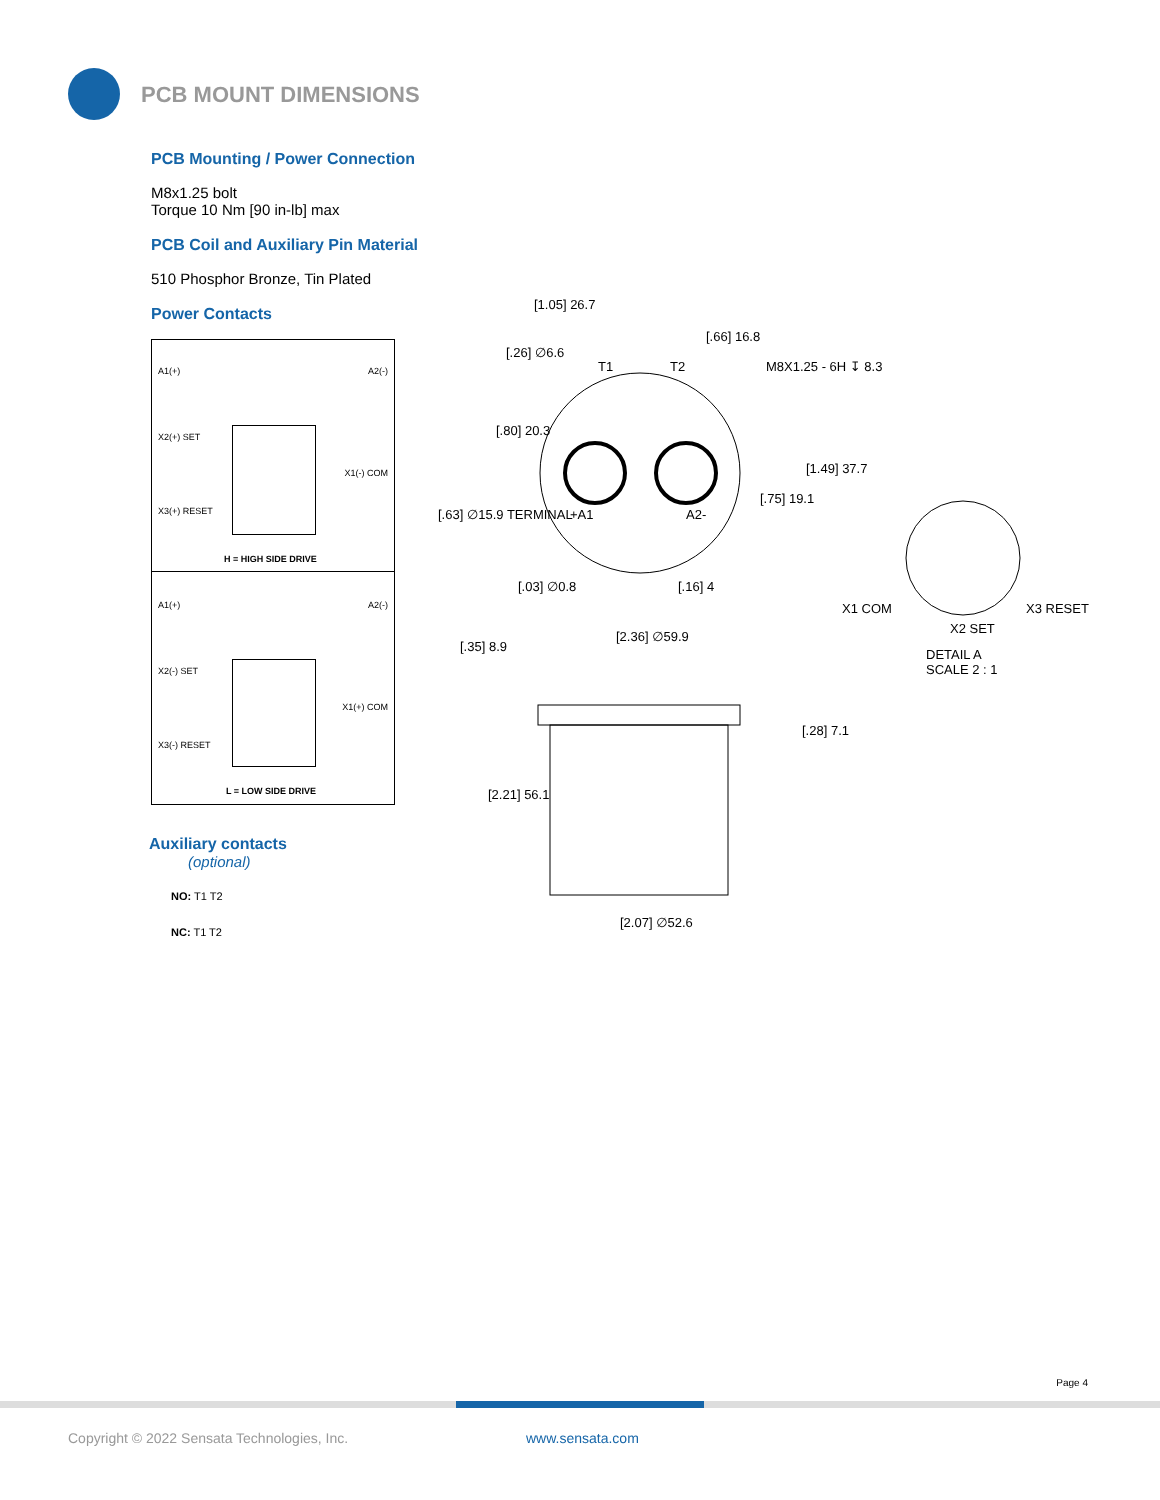PCB MOUNT DIMENSIONS
PCB Mounting / Power Connection
M8x1.25 bolt
Torque 10 Nm [90 in-lb] max
PCB Coil and Auxiliary Pin Material
510 Phosphor Bronze, Tin Plated
Power Contacts
A1(+) A2(-)
X2(+) SET
X1(-) COM
X3(+) RESET
H = HIGH SIDE DRIVE
A1(+) A2(-)
X2(-) SET
X1(+) COM
X3(-) RESET
L = LOW SIDE DRIVE
Auxiliary contacts
(optional)
NO: T1 T2
NC: T1 T2
[1.05] 26.7
[.66] 16.8
[.26] ∅6.6
T1 T2 M8X1.25 - 6H ↧ 8.3
[.80] 20.3
[1.49] 37.7
[.75] 19.1
+A1 A2- [.63] ∅15.9 TERMINAL
[.03] ∅0.8 [.16] 4
[.35] 8.9
[2.36] ∅59.9
[.28] 7.1
[2.21] 56.1
[2.07] ∅52.6
X1 COM X3 RESET
X2 SET
DETAIL A
SCALE 2 : 1
Page 4
Copyright © 2022 Sensata Technologies, Inc.
www.sensata.com